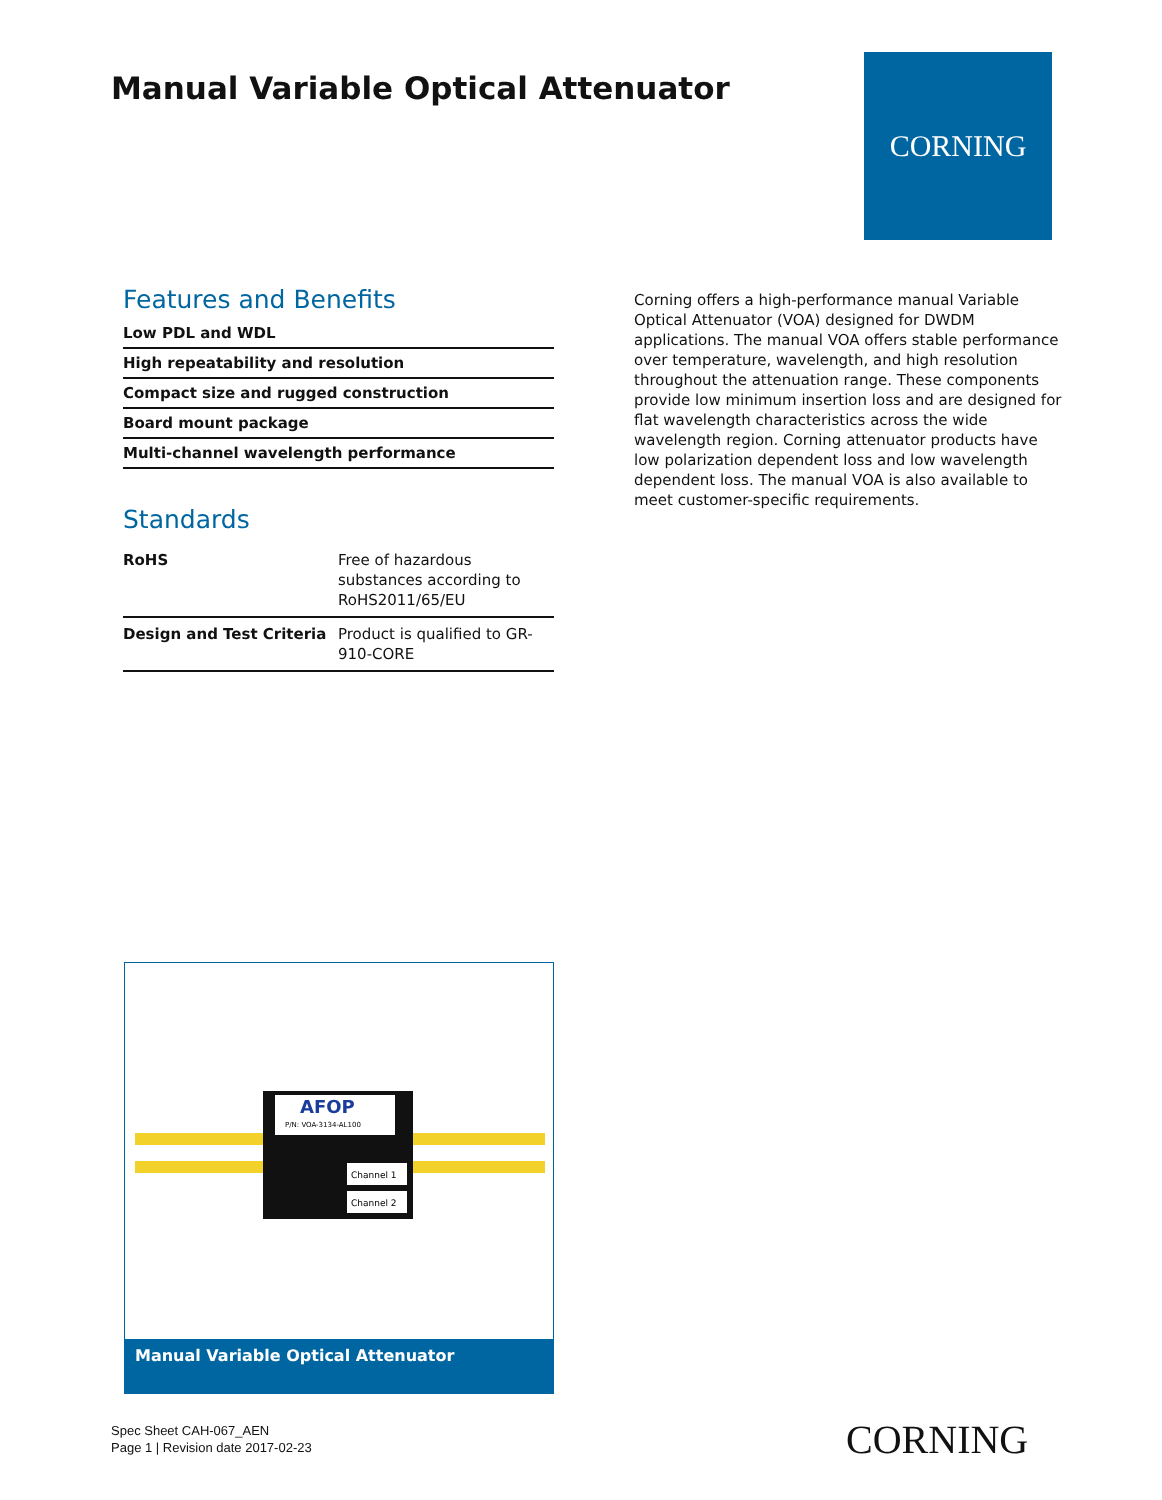Manual Variable Optical Attenuator
CORNING
Features and Benefits
Low PDL and WDL
High repeatability and resolution
Compact size and rugged construction
Board mount package
Multi-channel wavelength performance
Standards
| RoHS | Free of hazardous substances according to RoHS2011/65/EU |
| Design and Test Criteria | Product is qualified to GR-910-CORE |
Corning offers a high-performance manual Variable Optical Attenuator (VOA) designed for DWDM applications. The manual VOA offers stable performance over temperature, wavelength, and high resolution throughout the attenuation range. These components provide low minimum insertion loss and are designed for flat wavelength characteristics across the wide wavelength region. Corning attenuator products have low polarization dependent loss and low wavelength dependent loss. The manual VOA is also available to meet customer-specific requirements.
AFOP
P/N: VOA-3134-AL100
Channel 1
Channel 2
Manual Variable Optical Attenuator
Spec Sheet CAH-067_AEN
Page 1 | Revision date 2017-02-23
CORNING